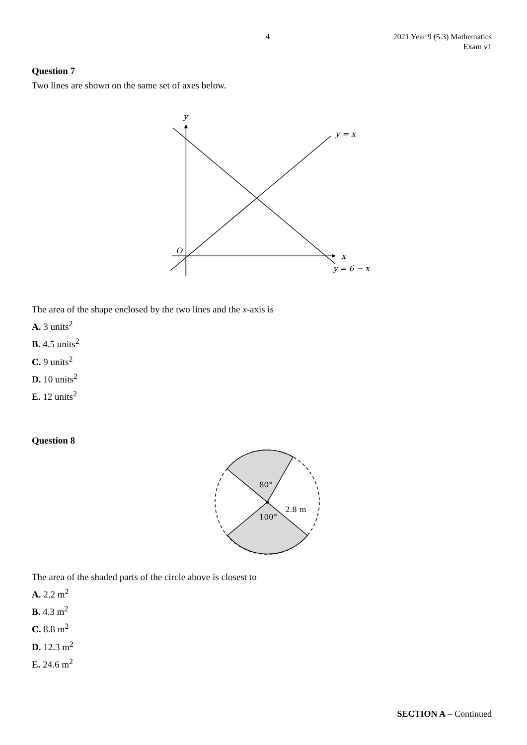4
2021 Year 9 (5.3) Mathematics
Exam v1
Question 7
Two lines are shown on the same set of axes below.
y
y = x
O
x
y = 6 − x
The area of the shape enclosed by the two lines and the x-axis is
A. 3 units<sup>2</sup>
B. 4.5 units<sup>2</sup>
C. 9 units<sup>2</sup>
D. 10 units<sup>2</sup>
E. 12 units<sup>2</sup>
Question 8
80°
100°
2.8 m
The area of the shaded parts of the circle above is closest to
A. 2.2 m<sup>2</sup>
B. 4.3 m<sup>2</sup>
C. 8.8 m<sup>2</sup>
D. 12.3 m<sup>2</sup>
E. 24.6 m<sup>2</sup>
SECTION A – Continued